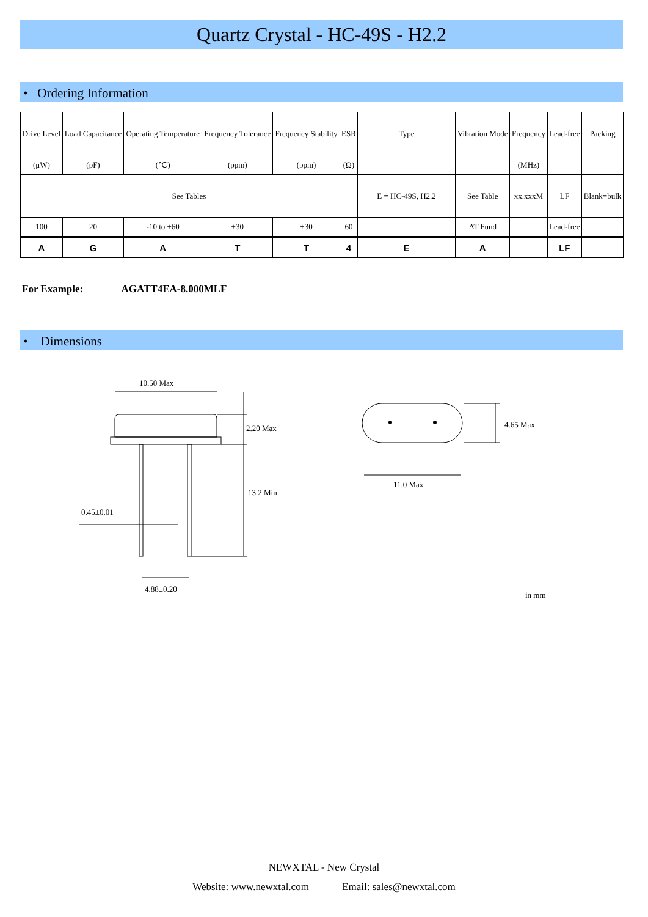Quartz Crystal - HC-49S - H2.2
• Ordering Information
| Drive Level | Load Capacitance | Operating Temperature | Frequency Tolerance | Frequency Stability | ESR | Type | Vibration Mode | Frequency | Lead-free | Packing |
| (μW) | (pF) | (℃) | (ppm) | (ppm) | (Ω) | | | (MHz) | | |
| See Tables | | | | | | E = HC-49S, H2.2 | See Table | xx.xxxM | LF | Blank=bulk |
| 100 | 20 | -10 to +60 | + 30 | + 30 | 60 | | AT Fund | | Lead-free | |
| A | G | A | T | T | 4 | E | A | | LF | |
For Example: AGATT4EA-8.000MLF
• Dimensions
10.50 Max
2.20 Max
13.2 Min.
0.45±0.01
4.88±0.20
4.65 Max
11.0 Max
in mm
NEWXTAL - New Crystal
Website: www.newxtal.com Email: sales@newxtal.com